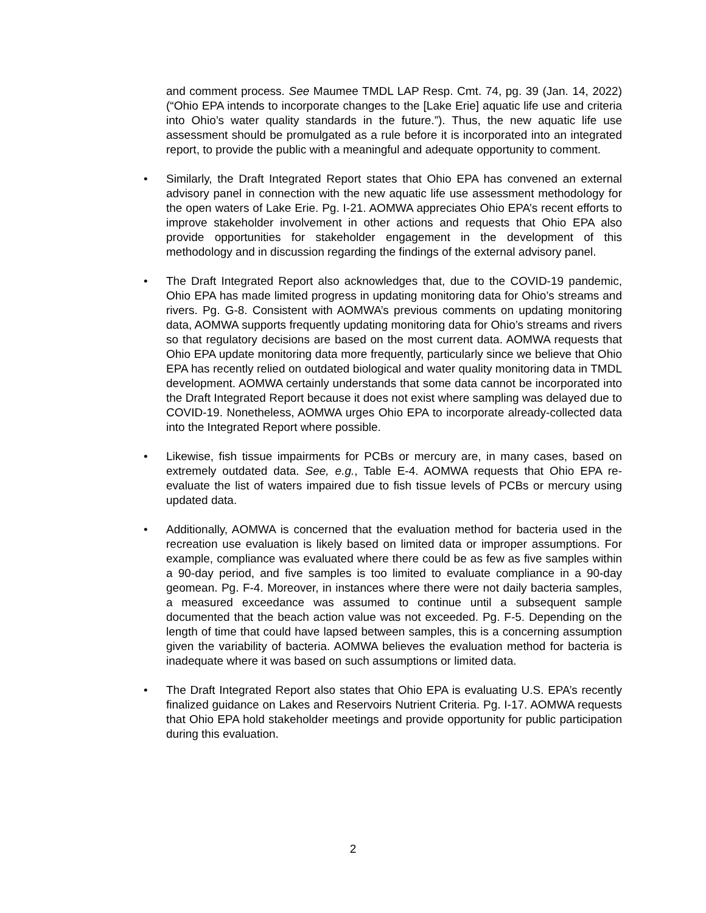and comment process. See Maumee TMDL LAP Resp. Cmt. 74, pg. 39 (Jan. 14, 2022) (“Ohio EPA intends to incorporate changes to the [Lake Erie] aquatic life use and criteria into Ohio’s water quality standards in the future.”). Thus, the new aquatic life use assessment should be promulgated as a rule before it is incorporated into an integrated report, to provide the public with a meaningful and adequate opportunity to comment.
• Similarly, the Draft Integrated Report states that Ohio EPA has convened an external advisory panel in connection with the new aquatic life use assessment methodology for the open waters of Lake Erie. Pg. I-21. AOMWA appreciates Ohio EPA’s recent efforts to improve stakeholder involvement in other actions and requests that Ohio EPA also provide opportunities for stakeholder engagement in the development of this methodology and in discussion regarding the findings of the external advisory panel.
• The Draft Integrated Report also acknowledges that, due to the COVID-19 pandemic, Ohio EPA has made limited progress in updating monitoring data for Ohio’s streams and rivers. Pg. G-8. Consistent with AOMWA’s previous comments on updating monitoring data, AOMWA supports frequently updating monitoring data for Ohio’s streams and rivers so that regulatory decisions are based on the most current data. AOMWA requests that Ohio EPA update monitoring data more frequently, particularly since we believe that Ohio EPA has recently relied on outdated biological and water quality monitoring data in TMDL development. AOMWA certainly understands that some data cannot be incorporated into the Draft Integrated Report because it does not exist where sampling was delayed due to COVID-19. Nonetheless, AOMWA urges Ohio EPA to incorporate already-collected data into the Integrated Report where possible.
• Likewise, fish tissue impairments for PCBs or mercury are, in many cases, based on extremely outdated data. See, e.g., Table E-4. AOMWA requests that Ohio EPA re-evaluate the list of waters impaired due to fish tissue levels of PCBs or mercury using updated data.
• Additionally, AOMWA is concerned that the evaluation method for bacteria used in the recreation use evaluation is likely based on limited data or improper assumptions. For example, compliance was evaluated where there could be as few as five samples within a 90-day period, and five samples is too limited to evaluate compliance in a 90-day geomean. Pg. F-4. Moreover, in instances where there were not daily bacteria samples, a measured exceedance was assumed to continue until a subsequent sample documented that the beach action value was not exceeded. Pg. F-5. Depending on the length of time that could have lapsed between samples, this is a concerning assumption given the variability of bacteria. AOMWA believes the evaluation method for bacteria is inadequate where it was based on such assumptions or limited data.
• The Draft Integrated Report also states that Ohio EPA is evaluating U.S. EPA’s recently finalized guidance on Lakes and Reservoirs Nutrient Criteria. Pg. I-17. AOMWA requests that Ohio EPA hold stakeholder meetings and provide opportunity for public participation during this evaluation.
2